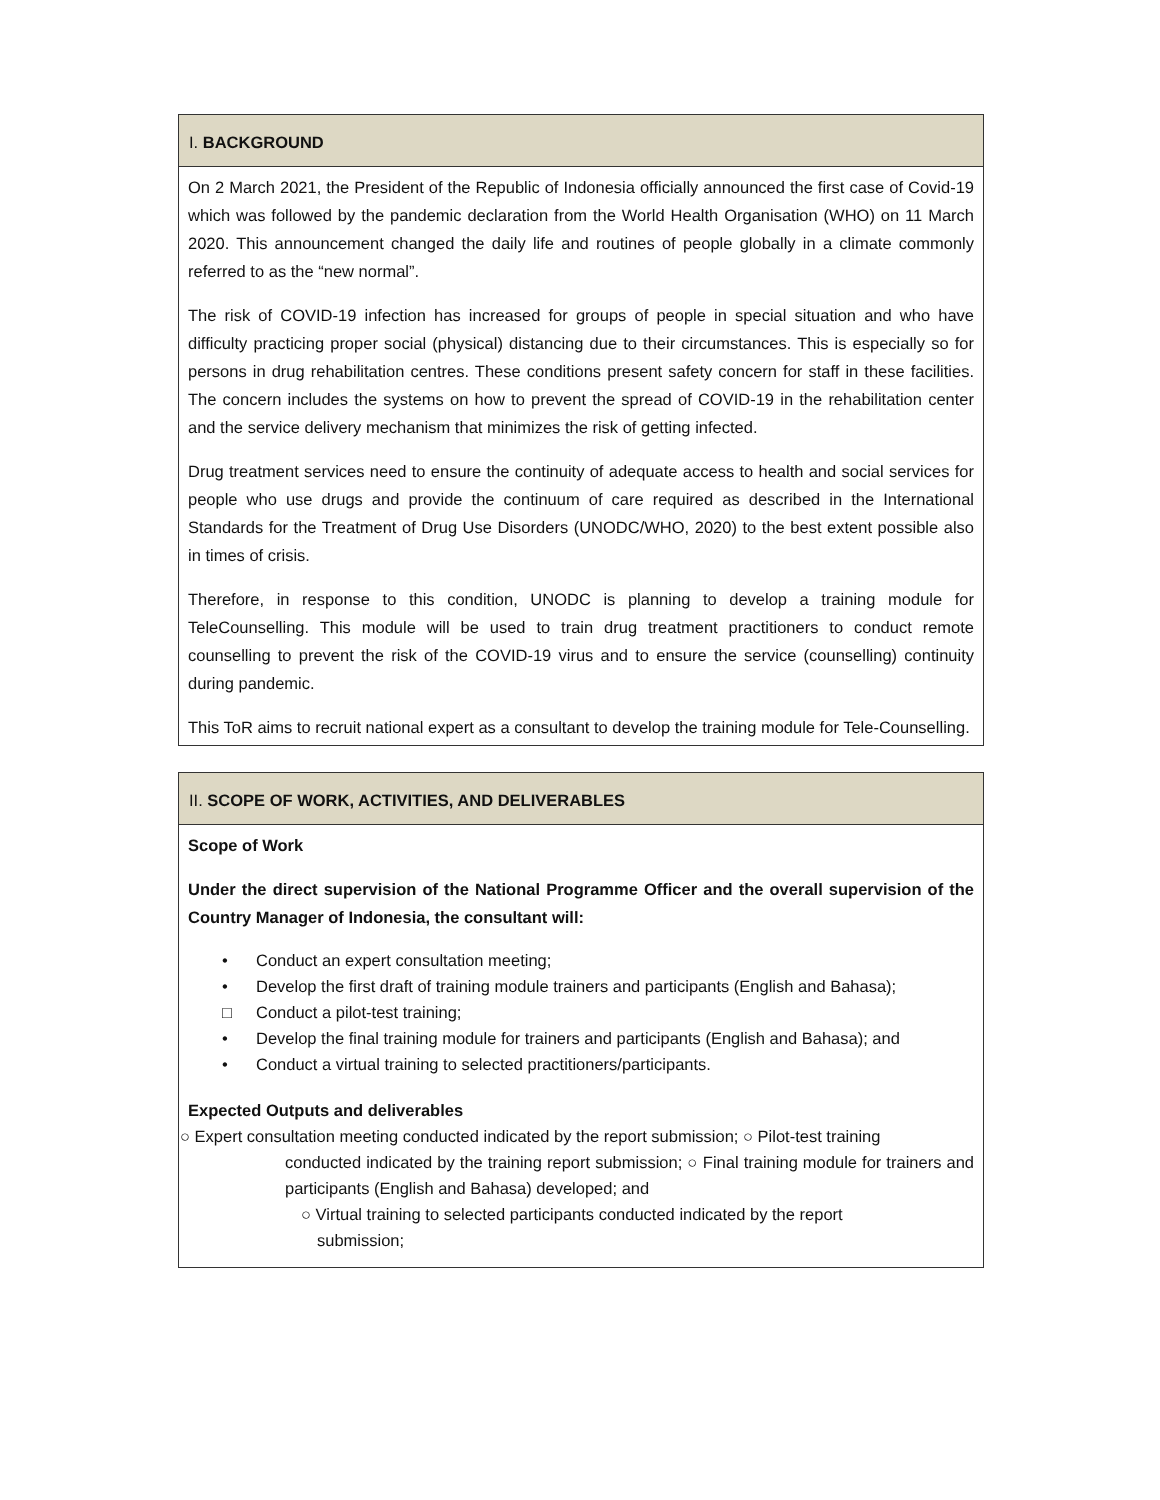I. BACKGROUND
On 2 March 2021, the President of the Republic of Indonesia officially announced the first case of Covid-19 which was followed by the pandemic declaration from the World Health Organisation (WHO) on 11 March 2020. This announcement changed the daily life and routines of people globally in a climate commonly referred to as the “new normal”.
The risk of COVID-19 infection has increased for groups of people in special situation and who have difficulty practicing proper social (physical) distancing due to their circumstances. This is especially so for persons in drug rehabilitation centres. These conditions present safety concern for staff in these facilities. The concern includes the systems on how to prevent the spread of COVID-19 in the rehabilitation center and the service delivery mechanism that minimizes the risk of getting infected.
Drug treatment services need to ensure the continuity of adequate access to health and social services for people who use drugs and provide the continuum of care required as described in the International Standards for the Treatment of Drug Use Disorders (UNODC/WHO, 2020) to the best extent possible also in times of crisis.
Therefore, in response to this condition, UNODC is planning to develop a training module for TeleCounselling. This module will be used to train drug treatment practitioners to conduct remote counselling to prevent the risk of the COVID-19 virus and to ensure the service (counselling) continuity during pandemic.
This ToR aims to recruit national expert as a consultant to develop the training module for Tele-Counselling.
II. SCOPE OF WORK, ACTIVITIES, AND DELIVERABLES
Scope of Work
Under the direct supervision of the National Programme Officer and the overall supervision of the Country Manager of Indonesia, the consultant will:
• Conduct an expert consultation meeting;
• Develop the first draft of training module trainers and participants (English and Bahasa);
□ Conduct a pilot-test training;
• Develop the final training module for trainers and participants (English and Bahasa); and
• Conduct a virtual training to selected practitioners/participants.
Expected Outputs and deliverables
○ Expert consultation meeting conducted indicated by the report submission; ○ Pilot-test training
conducted indicated by the training report submission; ○ Final training module for trainers and participants (English and Bahasa) developed; and
○ Virtual training to selected participants conducted indicated by the report
submission;